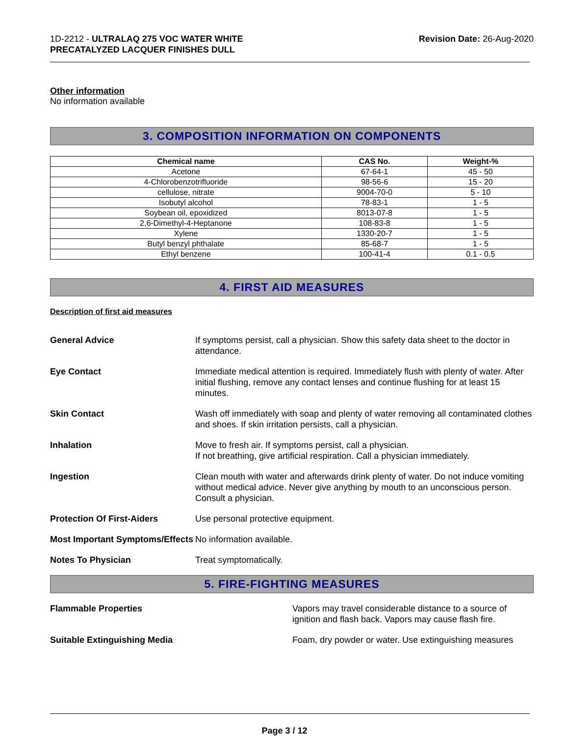1D-2212 - ULTRALAQ 275 VOC WATER WHITE
PRECATALYZED LACQUER FINISHES DULL
Revision Date: 26-Aug-2020
Other information
No information available
3. COMPOSITION INFORMATION ON COMPONENTS
| Chemical name | CAS No. | Weight-% |
| --- | --- | --- |
| Acetone | 67-64-1 | 45 - 50 |
| 4-Chlorobenzotrifluoride | 98-56-6 | 15 - 20 |
| cellulose, nitrate | 9004-70-0 | 5 - 10 |
| Isobutyl alcohol | 78-83-1 | 1 - 5 |
| Soybean oil, epoxidized | 8013-07-8 | 1 - 5 |
| 2,6-Dimethyl-4-Heptanone | 108-83-8 | 1 - 5 |
| Xylene | 1330-20-7 | 1 - 5 |
| Butyl benzyl phthalate | 85-68-7 | 1 - 5 |
| Ethyl benzene | 100-41-4 | 0.1 - 0.5 |
4. FIRST AID MEASURES
Description of first aid measures
General Advice If symptoms persist, call a physician. Show this safety data sheet to the doctor in attendance.
Eye Contact Immediate medical attention is required. Immediately flush with plenty of water. After initial flushing, remove any contact lenses and continue flushing for at least 15 minutes.
Skin Contact Wash off immediately with soap and plenty of water removing all contaminated clothes and shoes. If skin irritation persists, call a physician.
Inhalation Move to fresh air. If symptoms persist, call a physician.
If not breathing, give artificial respiration. Call a physician immediately.
Ingestion Clean mouth with water and afterwards drink plenty of water. Do not induce vomiting without medical advice. Never give anything by mouth to an unconscious person. Consult a physician.
Protection Of First-Aiders Use personal protective equipment.
Most Important Symptoms/Effects
No information available.
Notes To Physician Treat symptomatically.
5. FIRE-FIGHTING MEASURES
Flammable Properties Vapors may travel considerable distance to a source of ignition and flash back. Vapors may cause flash fire.
Suitable Extinguishing Media Foam, dry powder or water. Use extinguishing measures
Page 3 / 12